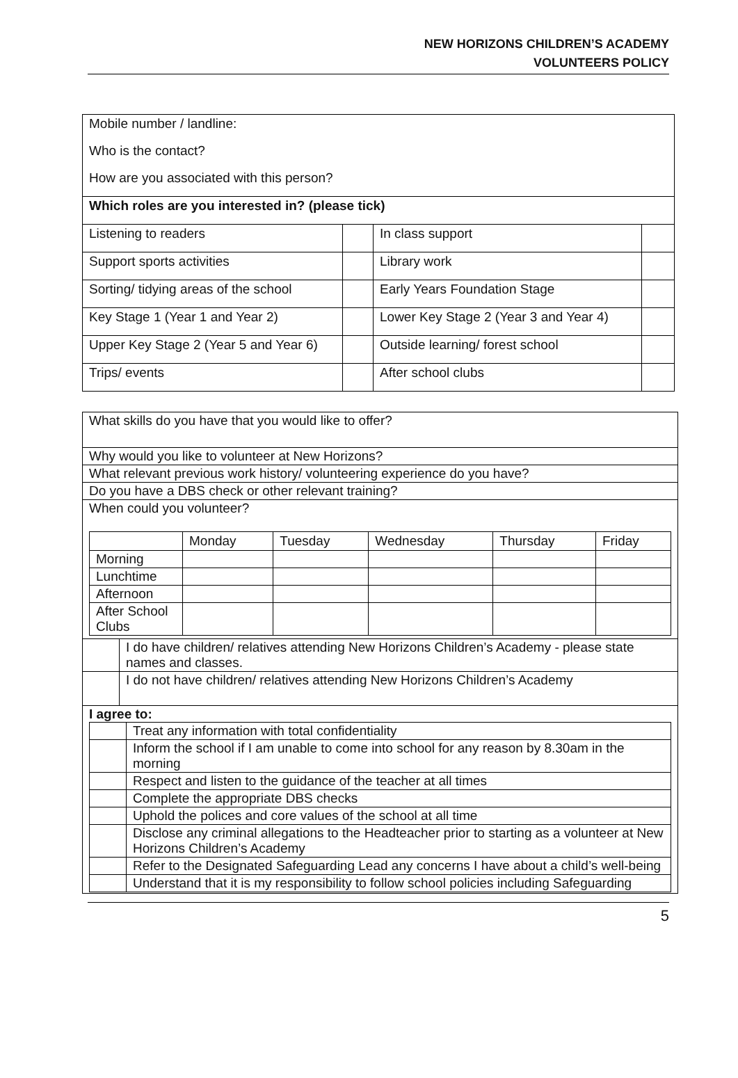NEW HORIZONS CHILDREN’S ACADEMY
VOLUNTEERS POLICY
| Mobile number / landline: | | | |
| Who is the contact? | | | |
| How are you associated with this person? | | | |
| Which roles are you interested in? (please tick) | | | |
| Listening to readers | | In class support | |
| Support sports activities | | Library work | |
| Sorting/ tidying areas of the school | | Early Years Foundation Stage | |
| Key Stage 1 (Year 1 and Year 2) | | Lower Key Stage 2 (Year 3 and Year 4) | |
| Upper Key Stage 2 (Year 5 and Year 6) | | Outside learning/ forest school | |
| Trips/ events | | After school clubs | |
| What skills do you have that you would like to offer? | |
| Why would you like to volunteer at New Horizons? | |
| What relevant previous work history/ volunteering experience do you have? | |
| Do you have a DBS check or other relevant training? | |
| When could you volunteer? / / Monday / Tuesday / Wednesday / Thursday / Friday / / --- / --- / --- / --- / --- / --- / / Morning / / / / / / / Lunchtime / / / / / / / Afternoon / / / / / / / After School Clubs / / / / / / | |
| | I do have children/ relatives attending New Horizons Children’s Academy - please state names and classes. |
| | I do not have children/ relatives attending New Horizons Children’s Academy |
| I agree to: / / Treat any information with total confidentiality / / / Inform the school if I am unable to come into school for any reason by 8.30am in the morning / / / Respect and listen to the guidance of the teacher at all times / / / Complete the appropriate DBS checks / / / Uphold the polices and core values of the school at all time / / / Disclose any criminal allegations to the Headteacher prior to starting as a volunteer at New Horizons Children’s Academy / / / Refer to the Designated Safeguarding Lead any concerns I have about a child’s well-being / / / Understand that it is my responsibility to follow school policies including Safeguarding / | |
5